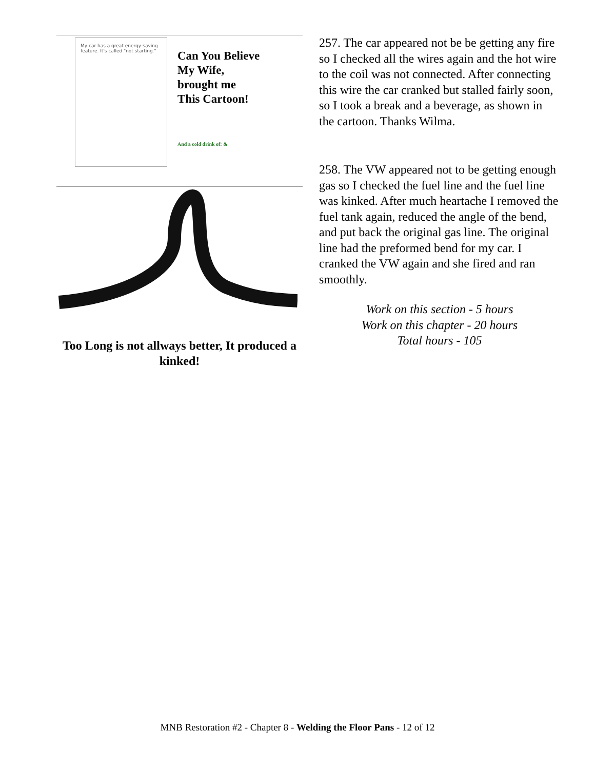My car has a great energy-saving feature. It's called "not starting."
Can You Believe
My Wife,
brought me
This Cartoon!
And a cold drink of: &
Too Long is not allways better, It produced a kinked!
257. The car appeared not be be getting any fire so I checked all the wires again and the hot wire to the coil was not connected. After connecting this wire the car cranked but stalled fairly soon, so I took a break and a beverage, as shown in the cartoon. Thanks Wilma.
258. The VW appeared not to be getting enough gas so I checked the fuel line and the fuel line was kinked. After much heartache I removed the fuel tank again, reduced the angle of the bend, and put back the original gas line. The original line had the preformed bend for my car. I cranked the VW again and she fired and ran smoothly.
Work on this section - 5 hours
Work on this chapter - 20 hours
Total hours - 105
MNB Restoration #2 - Chapter 8 - Welding the Floor Pans - 12 of 12